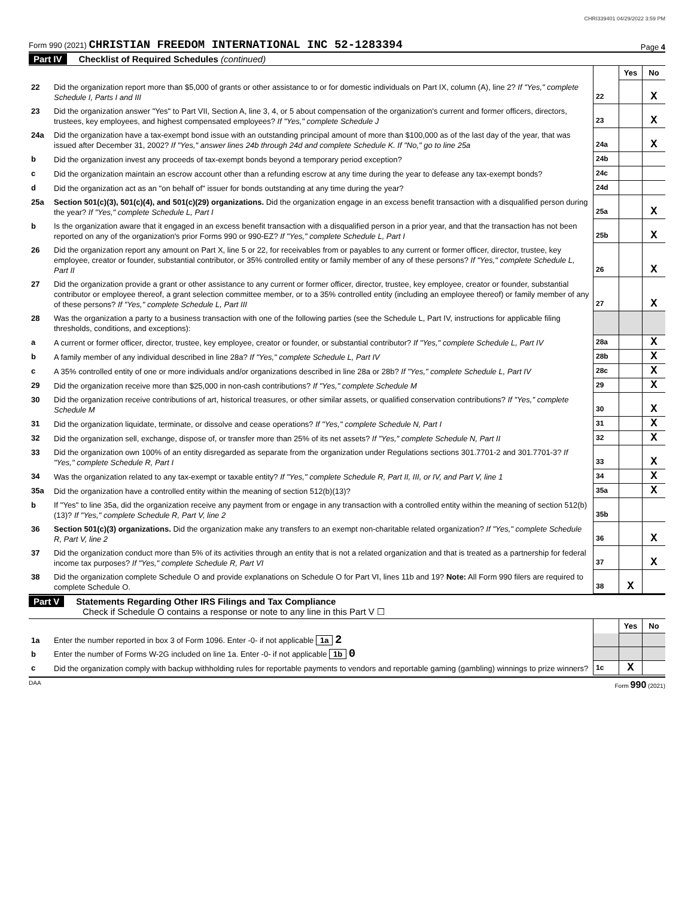CHRI339401 04/29/2022 3:59 PM
Form 990 (2021) CHRISTIAN FREEDOM INTERNATIONAL INC 52-1283394
Page 4
Part IV Checklist of Required Schedules (continued)
| | | | Yes | No |
| 22 | Did the organization report more than $5,000 of grants or other assistance to or for domestic individuals on Part IX, column (A), line 2? If "Yes," complete Schedule I, Parts I and III | 22 | | X |
| 23 | Did the organization answer "Yes" to Part VII, Section A, line 3, 4, or 5 about compensation of the organization's current and former officers, directors, trustees, key employees, and highest compensated employees? If "Yes," complete Schedule J | 23 | | X |
| 24a | Did the organization have a tax-exempt bond issue with an outstanding principal amount of more than $100,000 as of the last day of the year, that was issued after December 31, 2002? If "Yes," answer lines 24b through 24d and complete Schedule K. If "No," go to line 25a | 24a | | X |
| b | Did the organization invest any proceeds of tax-exempt bonds beyond a temporary period exception? | 24b | | |
| c | Did the organization maintain an escrow account other than a refunding escrow at any time during the year to defease any tax-exempt bonds? | 24c | | |
| d | Did the organization act as an "on behalf of" issuer for bonds outstanding at any time during the year? | 24d | | |
| 25a | Section 501(c)(3), 501(c)(4), and 501(c)(29) organizations. Did the organization engage in an excess benefit transaction with a disqualified person during the year? If "Yes," complete Schedule L, Part I | 25a | | X |
| b | Is the organization aware that it engaged in an excess benefit transaction with a disqualified person in a prior year, and that the transaction has not been reported on any of the organization's prior Forms 990 or 990-EZ? If "Yes," complete Schedule L, Part I | 25b | | X |
| 26 | Did the organization report any amount on Part X, line 5 or 22, for receivables from or payables to any current or former officer, director, trustee, key employee, creator or founder, substantial contributor, or 35% controlled entity or family member of any of these persons? If "Yes," complete Schedule L, Part II | 26 | | X |
| 27 | Did the organization provide a grant or other assistance to any current or former officer, director, trustee, key employee, creator or founder, substantial contributor or employee thereof, a grant selection committee member, or to a 35% controlled entity (including an employee thereof) or family member of any of these persons? If "Yes," complete Schedule L, Part III | 27 | | X |
| 28 | Was the organization a party to a business transaction with one of the following parties (see the Schedule L, Part IV, instructions for applicable filing thresholds, conditions, and exceptions): | | | |
| a | A current or former officer, director, trustee, key employee, creator or founder, or substantial contributor? If "Yes," complete Schedule L, Part IV | 28a | | X |
| b | A family member of any individual described in line 28a? If "Yes," complete Schedule L, Part IV | 28b | | X |
| c | A 35% controlled entity of one or more individuals and/or organizations described in line 28a or 28b? If "Yes," complete Schedule L, Part IV | 28c | | X |
| 29 | Did the organization receive more than $25,000 in non-cash contributions? If "Yes," complete Schedule M | 29 | | X |
| 30 | Did the organization receive contributions of art, historical treasures, or other similar assets, or qualified conservation contributions? If "Yes," complete Schedule M | 30 | | X |
| 31 | Did the organization liquidate, terminate, or dissolve and cease operations? If "Yes," complete Schedule N, Part I | 31 | | X |
| 32 | Did the organization sell, exchange, dispose of, or transfer more than 25% of its net assets? If "Yes," complete Schedule N, Part II | 32 | | X |
| 33 | Did the organization own 100% of an entity disregarded as separate from the organization under Regulations sections 301.7701-2 and 301.7701-3? If "Yes," complete Schedule R, Part I | 33 | | X |
| 34 | Was the organization related to any tax-exempt or taxable entity? If "Yes," complete Schedule R, Part II, III, or IV, and Part V, line 1 | 34 | | X |
| 35a | Did the organization have a controlled entity within the meaning of section 512(b)(13)? | 35a | | X |
| b | If "Yes" to line 35a, did the organization receive any payment from or engage in any transaction with a controlled entity within the meaning of section 512(b)(13)? If "Yes," complete Schedule R, Part V, line 2 | 35b | | |
| 36 | Section 501(c)(3) organizations. Did the organization make any transfers to an exempt non-charitable related organization? If "Yes," complete Schedule R, Part V, line 2 | 36 | | X |
| 37 | Did the organization conduct more than 5% of its activities through an entity that is not a related organization and that is treated as a partnership for federal income tax purposes? If "Yes," complete Schedule R, Part VI | 37 | | X |
| 38 | Did the organization complete Schedule O and provide explanations on Schedule O for Part VI, lines 11b and 19? Note: All Form 990 filers are required to complete Schedule O. | 38 | X | |
Part V Statements Regarding Other IRS Filings and Tax Compliance
Check if Schedule O contains a response or note to any line in this Part V ☐
| | | | Yes | No |
| 1a | Enter the number reported in box 3 of Form 1096. Enter -0- if not applicable 1a 2 | | | |
| b | Enter the number of Forms W-2G included on line 1a. Enter -0- if not applicable 1b 0 | | | |
| c | Did the organization comply with backup withholding rules for reportable payments to vendors and reportable gaming (gambling) winnings to prize winners? | 1c | X | |
DAA Form 990 (2021)